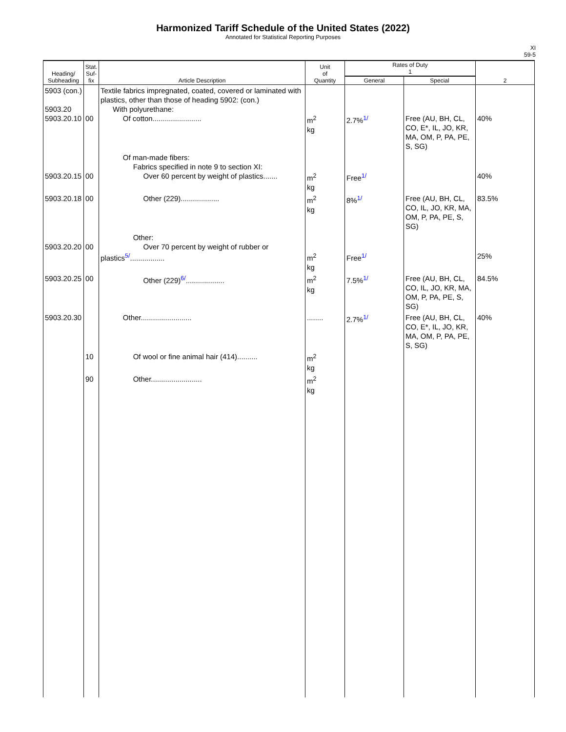Harmonized Tariff Schedule of the United States (2022)
Annotated for Statistical Reporting Purposes
XI
59-5
| Heading/ Subheading | Stat. Suf- fix | Article Description | Unit of Quantity | Rates of Duty 1 | | 2 |
| --- | --- | --- | --- | --- | --- | --- |
| | | | | General | Special | |
| 5903 (con.) 5903.20 5903.20.10 | 00 | Textile fabrics impregnated, coated, covered or laminated with plastics, other than those of heading 5902: (con.) With polyurethane: Of cotton........................ | m<sup>2</sup> kg | 2.7%<sup>1/</sup> | Free (AU, BH, CL, CO, E*, IL, JO, KR, MA, OM, P, PA, PE, S, SG) | 40% |
| 5903.20.15 | 00 | Of man-made fibers: Fabrics specified in note 9 to section XI: Over 60 percent by weight of plastics....... | m<sup>2</sup> kg | Free<sup>1/</sup> | | 40% |
| 5903.20.18 | 00 | Other (229)................... | m<sup>2</sup> kg | 8%<sup>1/</sup> | Free (AU, BH, CL, CO, IL, JO, KR, MA, OM, P, PA, PE, S, SG) | 83.5% |
| 5903.20.20 | 00 | Other: Over 70 percent by weight of rubber or plastics<sup>5/</sup>................. | m<sup>2</sup> kg | Free<sup>1/</sup> | | 25% |
| 5903.20.25 | 00 | Other (229)<sup>6/</sup>................... | m<sup>2</sup> kg | 7.5%<sup>1/</sup> | Free (AU, BH, CL, CO, IL, JO, KR, MA, OM, P, PA, PE, S, SG) | 84.5% |
| 5903.20.30 | | Other......................... | ........ | 2.7%<sup>1/</sup> | Free (AU, BH, CL, CO, E*, IL, JO, KR, MA, OM, P, PA, PE, S, SG) | 40% |
| | 10 | Of wool or fine animal hair (414).......... | m<sup>2</sup> kg | | | |
| | 90 | Other......................... | m<sup>2</sup> kg | | | |